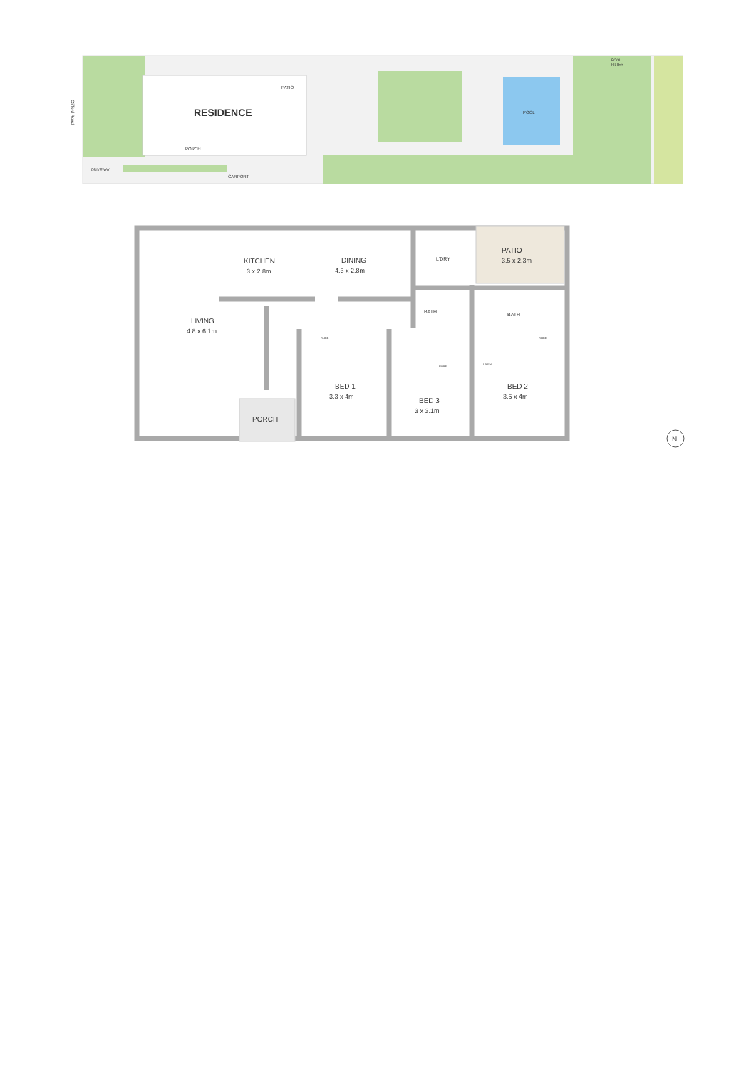RESIDENCE
PATIO
PORCH
DRIVEWAY
CARPORT
POOL
POOL
FILTER
Clifford Road
KITCHEN
3 x 2.8m
DINING
4.3 x 2.8m
L'DRY
PATIO
3.5 x 2.3m
LIVING
4.8 x 6.1m
BATH
BATH
ROBE
ROBE
LINEN
ROBE
BED 1
3.3 x 4m
BED 3
3 x 3.1m
BED 2
3.5 x 4m
PORCH
N